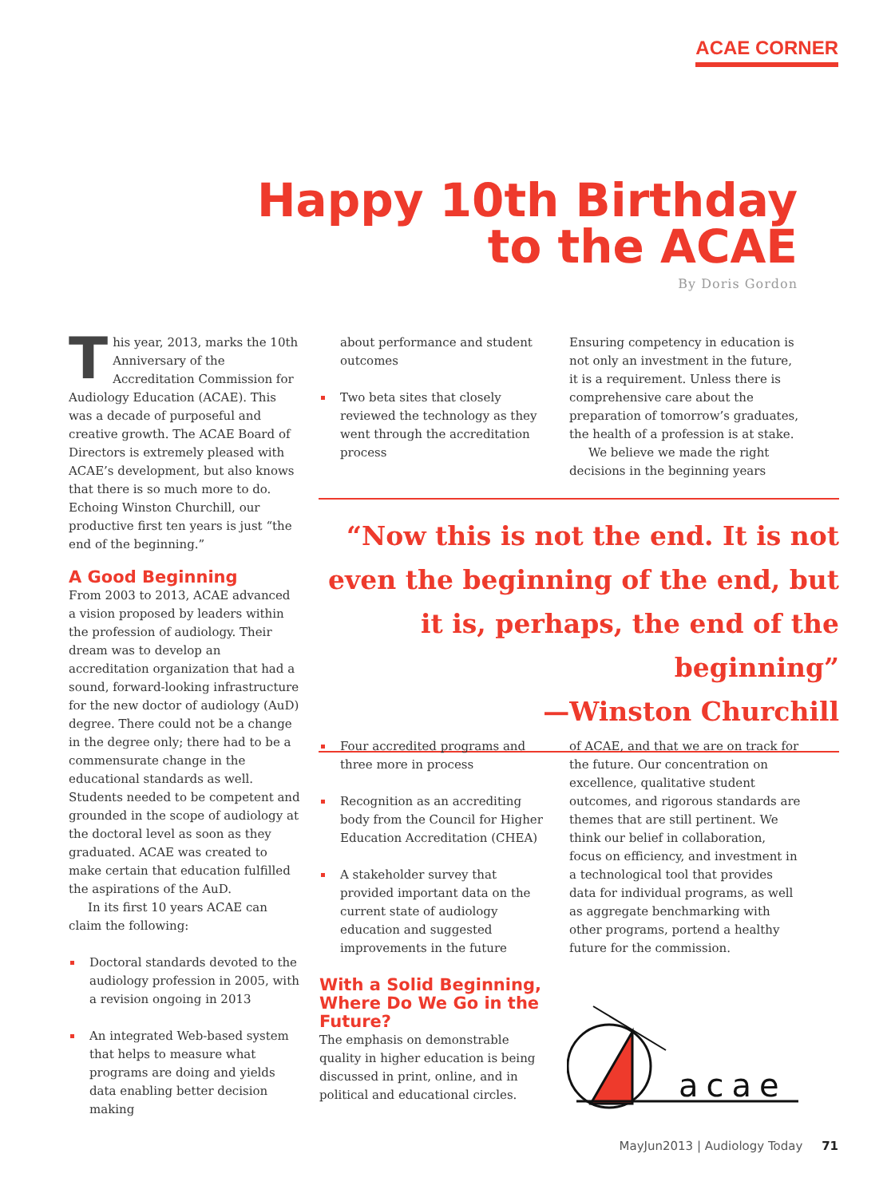ACAE CORNER
Happy 10th Birthday
to the ACAE
By Doris Gordon
This year, 2013, marks the 10th Anniversary of the Accreditation Commission for Audiology Education (ACAE). This was a decade of purposeful and creative growth. The ACAE Board of Directors is extremely pleased with ACAE’s development, but also knows that there is so much more to do. Echoing Winston Churchill, our productive first ten years is just “the end of the beginning.”
A Good Beginning
From 2003 to 2013, ACAE advanced a vision proposed by leaders within the profession of audiology. Their dream was to develop an accreditation organization that had a sound, forward-looking infrastructure for the new doctor of audiology (AuD) degree. There could not be a change in the degree only; there had to be a commensurate change in the educational standards as well. Students needed to be competent and grounded in the scope of audiology at the doctoral level as soon as they graduated. ACAE was created to make certain that education fulfilled the aspirations of the AuD.
In its first 10 years ACAE can claim the following:
Doctoral standards devoted to the audiology profession in 2005, with a revision ongoing in 2013
An integrated Web-based system that helps to measure what programs are doing and yields data enabling better decision making
about performance and student outcomes
Two beta sites that closely reviewed the technology as they went through the accreditation process
Ensuring competency in education is not only an investment in the future, it is a requirement. Unless there is comprehensive care about the preparation of tomorrow’s graduates, the health of a profession is at stake.
We believe we made the right decisions in the beginning years
“Now this is not the end. It is not even the beginning of the end, but it is, perhaps, the end of the beginning”
—Winston Churchill
Four accredited programs and three more in process
Recognition as an accrediting body from the Council for Higher Education Accreditation (CHEA)
A stakeholder survey that provided important data on the current state of audiology education and suggested improvements in the future
With a Solid Beginning, Where Do We Go in the Future?
The emphasis on demonstrable quality in higher education is being discussed in print, online, and in political and educational circles.
of ACAE, and that we are on track for the future. Our concentration on excellence, qualitative student outcomes, and rigorous standards are themes that are still pertinent. We think our belief in collaboration, focus on efficiency, and investment in a technological tool that provides data for individual programs, as well as aggregate benchmarking with other programs, portend a healthy future for the commission.
acae
MayJun2013 | Audiology Today 71